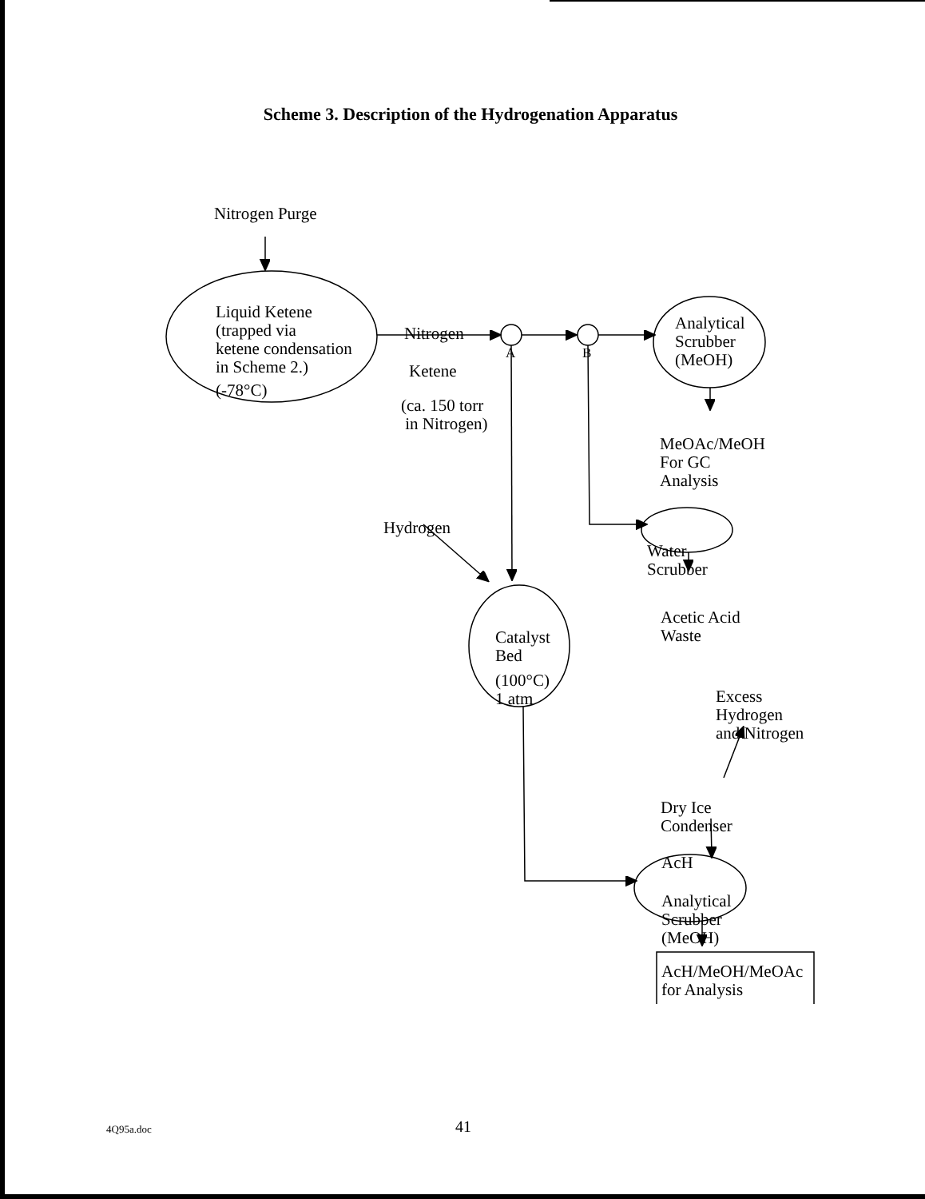Scheme 3. Description of the Hydrogenation Apparatus
Nitrogen Purge
Liquid Ketene
(trapped via
ketene condensation
in Scheme 2.)
(-78°C)
Nitrogen
A B
Ketene
(ca. 150 torr
in Nitrogen)
Analytical
Scrubber
(MeOH)
MeOAc/MeOH
For GC
Analysis
Hydrogen
Water
Scrubber
Acetic Acid
Waste
Catalyst
Bed
(100°C)
1 atm
Excess
Hydrogen
and Nitrogen
Dry Ice
Condenser
AcH
Analytical
Scrubber
(MeOH)
AcH/MeOH/MeOAc
for Analysis
4Q95a.doc 41